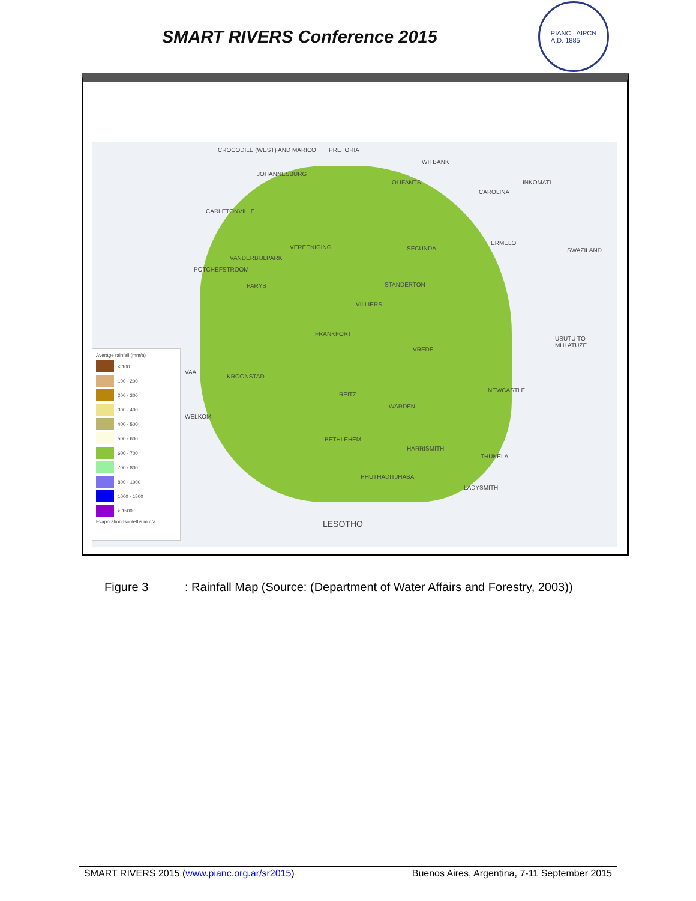SMART RIVERS Conference 2015
PIANC · AIPCN
A.D. 1885
CROCODILE (WEST) AND MARICO PRETORIA
WITBANK
JOHANNESBURG
OLIFANTS
CAROLINA
INKOMATI
CARLETONVILLE
ERMELO
VEREENIGING SECUNDA SWAZILAND
VANDERBIJLPARK
POTCHEFSTROOM
STANDERTON
PARYS
VILLIERS
FRANKFORT
USUTU TO MHLATUZE
VREDE
VAAL
KROONSTAD
NEWCASTLE
REITZ
WARDEN
WELKOM
BETHLEHEM
HARRISMITH
THUKELA
PHUTHADITJHABA
LADYSMITH
LESOTHO
Average rainfall (mm/a)
< 100
100 - 200
200 - 300
300 - 400
400 - 500
500 - 600
600 - 700
700 - 800
800 - 1000
1000 - 1500
> 1500
Evaporation Isopleths mm/a
Figure 3: Rainfall Map (Source: (Department of Water Affairs and Forestry, 2003))
SMART RIVERS 2015 (www.pianc.org.ar/sr2015)
Buenos Aires, Argentina, 7-11 September 2015